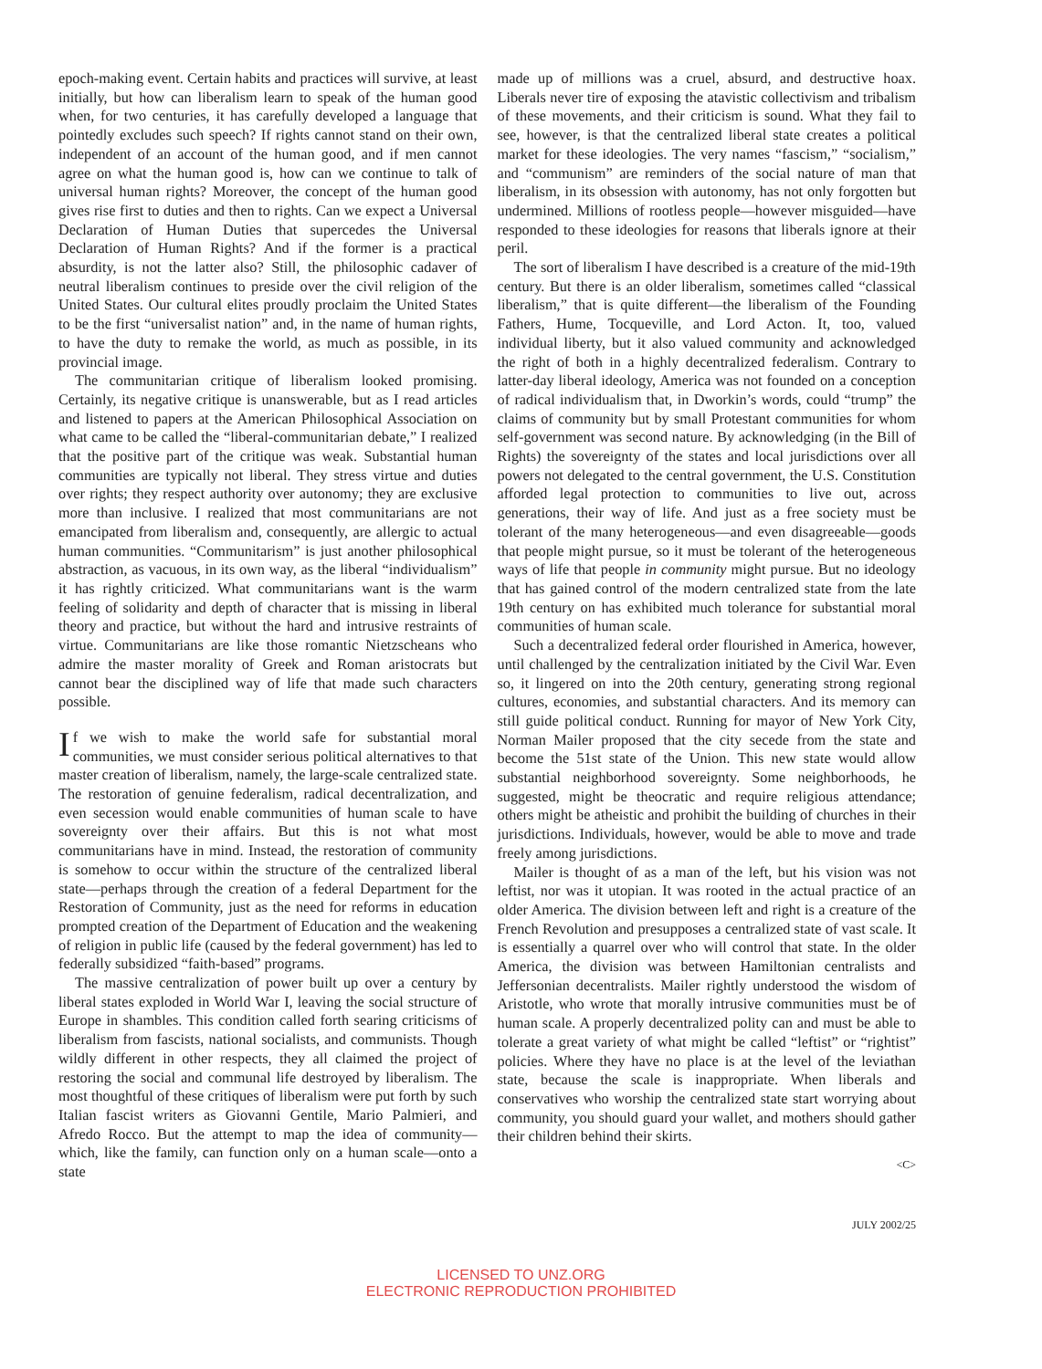epoch-making event. Certain habits and practices will survive, at least initially, but how can liberalism learn to speak of the human good when, for two centuries, it has carefully developed a language that pointedly excludes such speech? If rights cannot stand on their own, independent of an account of the human good, and if men cannot agree on what the human good is, how can we continue to talk of universal human rights? Moreover, the concept of the human good gives rise first to duties and then to rights. Can we expect a Universal Declaration of Human Duties that supercedes the Universal Declaration of Human Rights? And if the former is a practical absurdity, is not the latter also? Still, the philosophic cadaver of neutral liberalism continues to preside over the civil religion of the United States. Our cultural elites proudly proclaim the United States to be the first “universalist nation” and, in the name of human rights, to have the duty to remake the world, as much as possible, in its provincial image.
The communitarian critique of liberalism looked promising. Certainly, its negative critique is unanswerable, but as I read articles and listened to papers at the American Philosophical Association on what came to be called the “liberal-communitarian debate,” I realized that the positive part of the critique was weak. Substantial human communities are typically not liberal. They stress virtue and duties over rights; they respect authority over autonomy; they are exclusive more than inclusive. I realized that most communitarians are not emancipated from liberalism and, consequently, are allergic to actual human communities. “Communitarism” is just another philosophical abstraction, as vacuous, in its own way, as the liberal “individualism” it has rightly criticized. What communitarians want is the warm feeling of solidarity and depth of character that is missing in liberal theory and practice, but without the hard and intrusive restraints of virtue. Communitarians are like those romantic Nietzscheans who admire the master morality of Greek and Roman aristocrats but cannot bear the disciplined way of life that made such characters possible.
If we wish to make the world safe for substantial moral communities, we must consider serious political alternatives to that master creation of liberalism, namely, the large-scale centralized state. The restoration of genuine federalism, radical decentralization, and even secession would enable communities of human scale to have sovereignty over their affairs. But this is not what most communitarians have in mind. Instead, the restoration of community is somehow to occur within the structure of the centralized liberal state—perhaps through the creation of a federal Department for the Restoration of Community, just as the need for reforms in education prompted creation of the Department of Education and the weakening of religion in public life (caused by the federal government) has led to federally subsidized “faith-based” programs.
The massive centralization of power built up over a century by liberal states exploded in World War I, leaving the social structure of Europe in shambles. This condition called forth searing criticisms of liberalism from fascists, national socialists, and communists. Though wildly different in other respects, they all claimed the project of restoring the social and communal life destroyed by liberalism. The most thoughtful of these critiques of liberalism were put forth by such Italian fascist writers as Giovanni Gentile, Mario Palmieri, and Afredo Rocco. But the attempt to map the idea of community—which, like the family, can function only on a human scale—onto a state
made up of millions was a cruel, absurd, and destructive hoax. Liberals never tire of exposing the atavistic collectivism and tribalism of these movements, and their criticism is sound. What they fail to see, however, is that the centralized liberal state creates a political market for these ideologies. The very names “fascism,” “socialism,” and “communism” are reminders of the social nature of man that liberalism, in its obsession with autonomy, has not only forgotten but undermined. Millions of rootless people—however misguided—have responded to these ideologies for reasons that liberals ignore at their peril.
The sort of liberalism I have described is a creature of the mid-19th century. But there is an older liberalism, sometimes called “classical liberalism,” that is quite different—the liberalism of the Founding Fathers, Hume, Tocqueville, and Lord Acton. It, too, valued individual liberty, but it also valued community and acknowledged the right of both in a highly decentralized federalism. Contrary to latter-day liberal ideology, America was not founded on a conception of radical individualism that, in Dworkin’s words, could “trump” the claims of community but by small Protestant communities for whom self-government was second nature. By acknowledging (in the Bill of Rights) the sovereignty of the states and local jurisdictions over all powers not delegated to the central government, the U.S. Constitution afforded legal protection to communities to live out, across generations, their way of life. And just as a free society must be tolerant of the many heterogeneous—and even disagreeable—goods that people might pursue, so it must be tolerant of the heterogeneous ways of life that people in community might pursue. But no ideology that has gained control of the modern centralized state from the late 19th century on has exhibited much tolerance for substantial moral communities of human scale.
Such a decentralized federal order flourished in America, however, until challenged by the centralization initiated by the Civil War. Even so, it lingered on into the 20th century, generating strong regional cultures, economies, and substantial characters. And its memory can still guide political conduct. Running for mayor of New York City, Norman Mailer proposed that the city secede from the state and become the 51st state of the Union. This new state would allow substantial neighborhood sovereignty. Some neighborhoods, he suggested, might be theocratic and require religious attendance; others might be atheistic and prohibit the building of churches in their jurisdictions. Individuals, however, would be able to move and trade freely among jurisdictions.
Mailer is thought of as a man of the left, but his vision was not leftist, nor was it utopian. It was rooted in the actual practice of an older America. The division between left and right is a creature of the French Revolution and presupposes a centralized state of vast scale. It is essentially a quarrel over who will control that state. In the older America, the division was between Hamiltonian centralists and Jeffersonian decentralists. Mailer rightly understood the wisdom of Aristotle, who wrote that morally intrusive communities must be of human scale. A properly decentralized polity can and must be able to tolerate a great variety of what might be called “leftist” or “rightist” policies. Where they have no place is at the level of the leviathan state, because the scale is inappropriate. When liberals and conservatives who worship the centralized state start worrying about community, you should guard your wallet, and mothers should gather their children behind their skirts.
<C>
JULY 2002/25
LICENSED TO UNZ.ORG
ELECTRONIC REPRODUCTION PROHIBITED